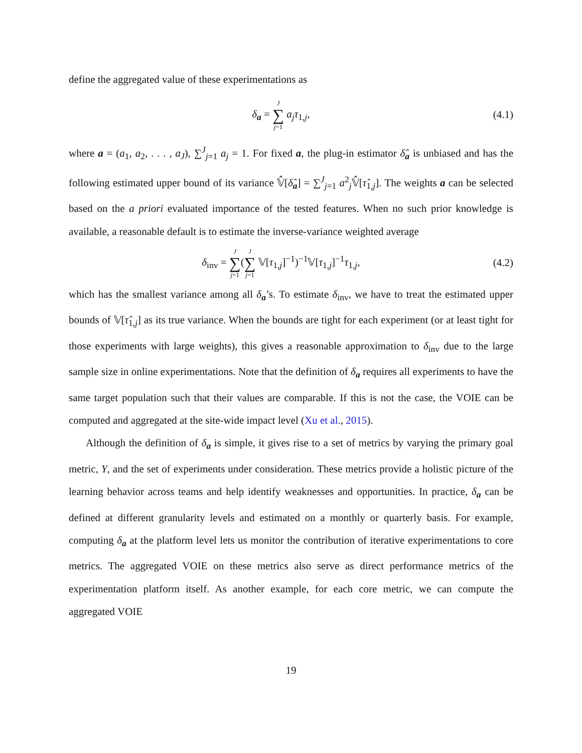define the aggregated value of these experimentations as
δ<sub>a</sub> = J ∑ j=1 a<sub>j</sub>τ<sub>1,j</sub>, (4.1)
where a = (a<sub>1</sub>, a<sub>2</sub>, . . . , a<sub>J</sub>), ∑<sup>J</sup><sub>j=1</sub> a<sub>j</sub> = 1. For fixed a, the plug-in estimator δ̂<sub>a</sub> is unbiased and has the following estimated upper bound of its variance 𝕍̂[δ̂<sub>a</sub>] = ∑<sup>J</sup><sub>j=1</sub> a<sup>2</sup><sub>j</sub>𝕍̂[τ̂<sub>1,j</sub>]. The weights a can be selected based on the a priori evaluated importance of the tested features. When no such prior knowledge is available, a reasonable default is to estimate the inverse-variance weighted average
δ<sub>inv</sub> = J ∑ j=1(J ∑ j=1 𝕍[τ<sub>1,j</sub>]<sup>−1</sup>)<sup>−1</sup>𝕍[τ<sub>1,j</sub>]<sup>−1</sup>τ<sub>1,j</sub>,
(4.2)
which has the smallest variance among all δ<sub>a</sub>’s. To estimate δ<sub>inv</sub>, we have to treat the estimated upper bounds of 𝕍[τ̂<sub>1,j</sub>] as its true variance. When the bounds are tight for each experiment (or at least tight for those experiments with large weights), this gives a reasonable approximation to δ<sub>inv</sub> due to the large sample size in online experimentations. Note that the definition of δ<sub>a</sub> requires all experiments to have the same target population such that their values are comparable. If this is not the case, the VOIE can be computed and aggregated at the site-wide impact level (Xu et al., 2015).
Although the definition of δ<sub>a</sub> is simple, it gives rise to a set of metrics by varying the primary goal metric, Y, and the set of experiments under consideration. These metrics provide a holistic picture of the learning behavior across teams and help identify weaknesses and opportunities. In practice, δ<sub>a</sub> can be defined at different granularity levels and estimated on a monthly or quarterly basis. For example, computing δ<sub>a</sub> at the platform level lets us monitor the contribution of iterative experimentations to core metrics. The aggregated VOIE on these metrics also serve as direct performance metrics of the experimentation platform itself. As another example, for each core metric, we can compute the aggregated VOIE
19